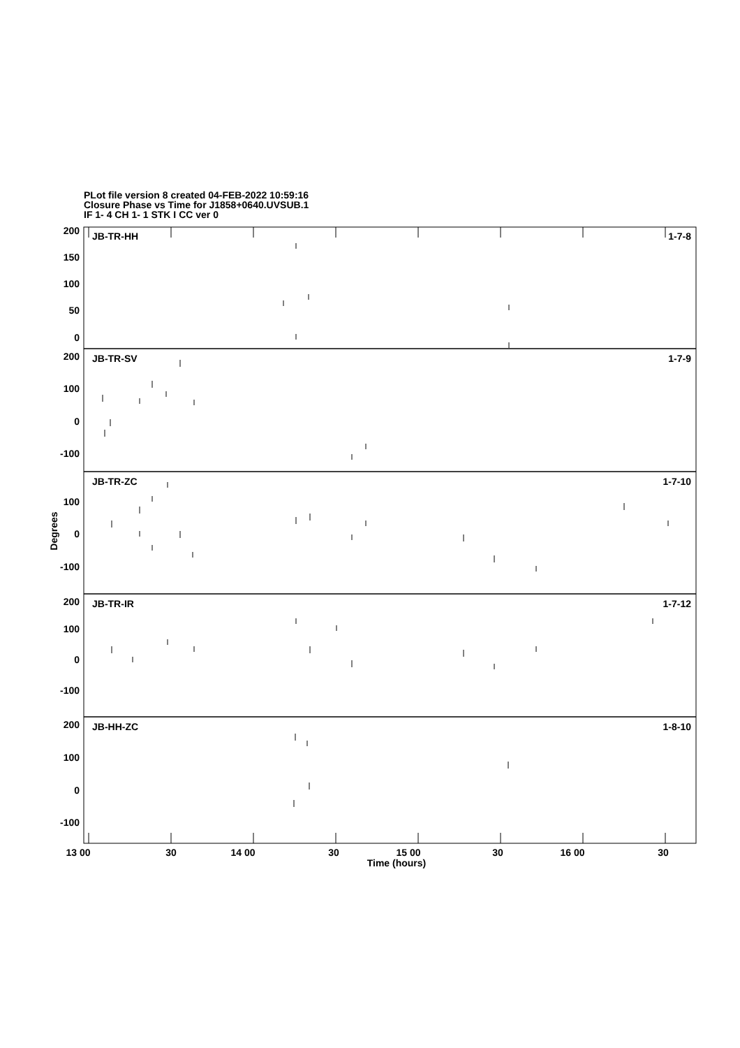PLot file version 8 created 04-FEB-2022 10:59:16
Closure Phase vs Time for J1858+0640.UVSUB.1
IF 1- 4 CH 1- 1 STK I CC ver 0
200
150
100
50
0
200
100
0
-100
100
0
-100
200
100
0
-100
200
100
0
-100
1-7-8
1-7-9
1-7-10
1-7-12
1-8-10
JB-TR-HH
JB-TR-SV
JB-TR-ZC
JB-TR-IR
JB-HH-ZC
13 00
30
14 00
30
15 00
30
16 00
30
Time (hours)
Degrees